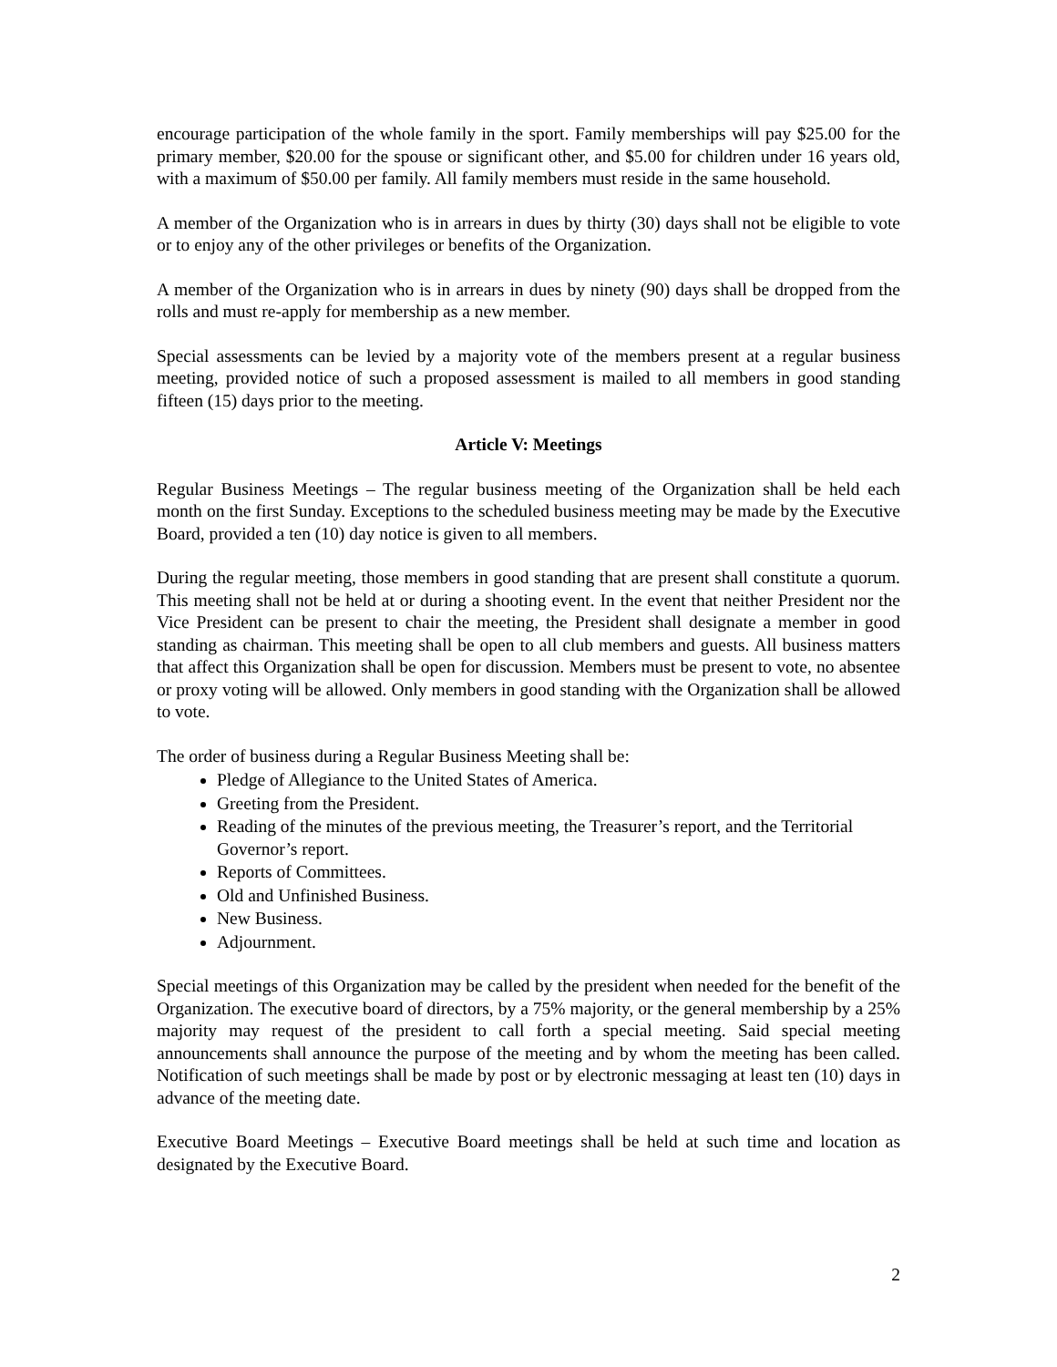encourage participation of the whole family in the sport. Family memberships will pay $25.00 for the primary member, $20.00 for the spouse or significant other, and $5.00 for children under 16 years old, with a maximum of $50.00 per family. All family members must reside in the same household.
A member of the Organization who is in arrears in dues by thirty (30) days shall not be eligible to vote or to enjoy any of the other privileges or benefits of the Organization.
A member of the Organization who is in arrears in dues by ninety (90) days shall be dropped from the rolls and must re-apply for membership as a new member.
Special assessments can be levied by a majority vote of the members present at a regular business meeting, provided notice of such a proposed assessment is mailed to all members in good standing fifteen (15) days prior to the meeting.
Article V: Meetings
Regular Business Meetings – The regular business meeting of the Organization shall be held each month on the first Sunday. Exceptions to the scheduled business meeting may be made by the Executive Board, provided a ten (10) day notice is given to all members.
During the regular meeting, those members in good standing that are present shall constitute a quorum. This meeting shall not be held at or during a shooting event. In the event that neither President nor the Vice President can be present to chair the meeting, the President shall designate a member in good standing as chairman. This meeting shall be open to all club members and guests. All business matters that affect this Organization shall be open for discussion. Members must be present to vote, no absentee or proxy voting will be allowed. Only members in good standing with the Organization shall be allowed to vote.
The order of business during a Regular Business Meeting shall be:
Pledge of Allegiance to the United States of America.
Greeting from the President.
Reading of the minutes of the previous meeting, the Treasurer’s report, and the Territorial Governor’s report.
Reports of Committees.
Old and Unfinished Business.
New Business.
Adjournment.
Special meetings of this Organization may be called by the president when needed for the benefit of the Organization. The executive board of directors, by a 75% majority, or the general membership by a 25% majority may request of the president to call forth a special meeting. Said special meeting announcements shall announce the purpose of the meeting and by whom the meeting has been called. Notification of such meetings shall be made by post or by electronic messaging at least ten (10) days in advance of the meeting date.
Executive Board Meetings – Executive Board meetings shall be held at such time and location as designated by the Executive Board.
2